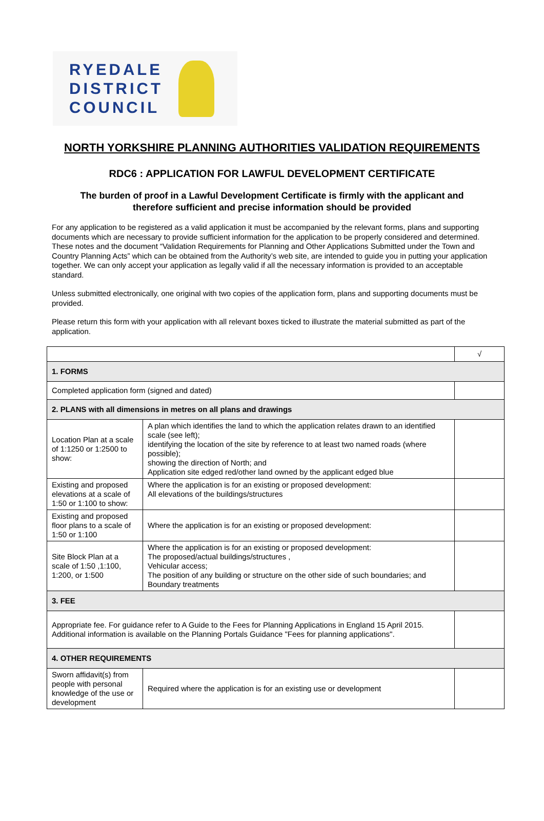RYEDALE
DISTRICT
COUNCIL
NORTH YORKSHIRE PLANNING AUTHORITIES VALIDATION REQUIREMENTS
RDC6 : APPLICATION FOR LAWFUL DEVELOPMENT CERTIFICATE
The burden of proof in a Lawful Development Certificate is firmly with the applicant and
therefore sufficient and precise information should be provided
For any application to be registered as a valid application it must be accompanied by the relevant forms, plans and supporting documents which are necessary to provide sufficient information for the application to be properly considered and determined. These notes and the document “Validation Requirements for Planning and Other Applications Submitted under the Town and Country Planning Acts” which can be obtained from the Authority’s web site, are intended to guide you in putting your application together. We can only accept your application as legally valid if all the necessary information is provided to an acceptable standard.
Unless submitted electronically, one original with two copies of the application form, plans and supporting documents must be provided.
Please return this form with your application with all relevant boxes ticked to illustrate the material submitted as part of the application.
| | | √ |
| 1. FORMS | | |
| Completed application form (signed and dated) | | |
| 2. PLANS with all dimensions in metres on all plans and drawings | | |
| Location Plan at a scale of 1:1250 or 1:2500 to show: | A plan which identifies the land to which the application relates drawn to an identified scale (see left); identifying the location of the site by reference to at least two named roads (where possible); showing the direction of North; and Application site edged red/other land owned by the applicant edged blue | |
| Existing and proposed elevations at a scale of 1:50 or 1:100 to show: | Where the application is for an existing or proposed development: All elevations of the buildings/structures | |
| Existing and proposed floor plans to a scale of 1:50 or 1:100 | Where the application is for an existing or proposed development: | |
| Site Block Plan at a scale of 1:50 ,1:100, 1:200, or 1:500 | Where the application is for an existing or proposed development: The proposed/actual buildings/structures , Vehicular access; The position of any building or structure on the other side of such boundaries; and Boundary treatments | |
| 3. FEE | | |
| Appropriate fee. For guidance refer to A Guide to the Fees for Planning Applications in England 15 April 2015. Additional information is available on the Planning Portals Guidance "Fees for planning applications". | | |
| 4. OTHER REQUIREMENTS | | |
| Sworn affidavit(s) from people with personal knowledge of the use or development | Required where the application is for an existing use or development | |